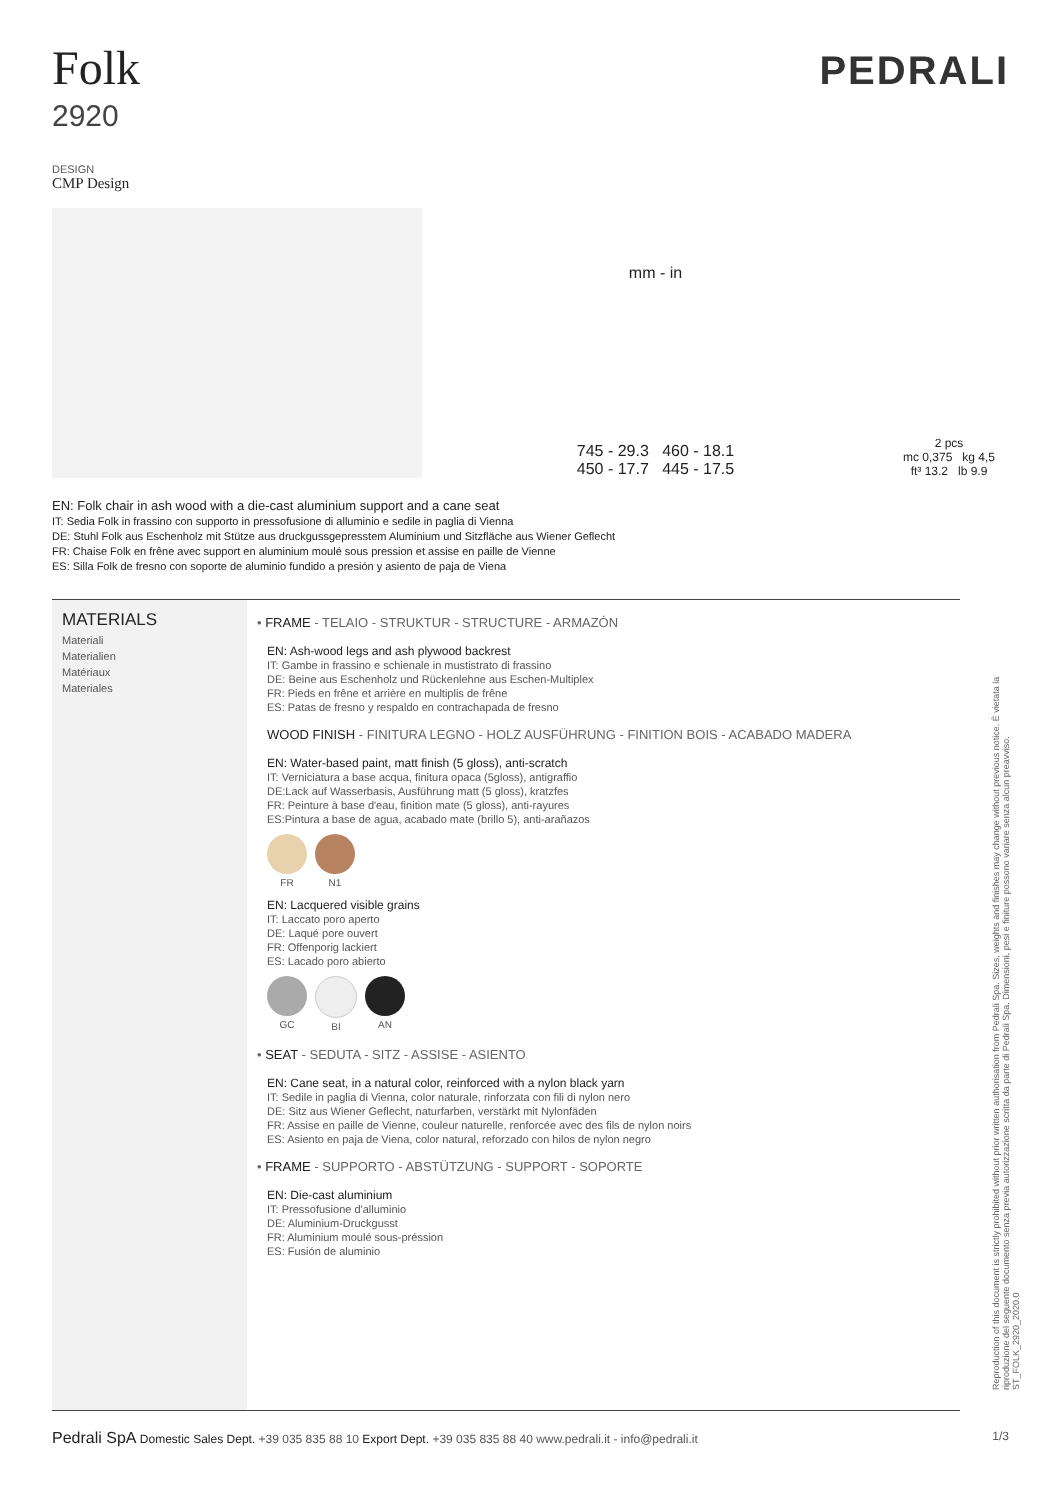Folk
2920
PEDRALI
DESIGN
CMP Design
mm - in
745 - 29.3 460 - 18.1
450 - 17.7 445 - 17.5
2 pcs
mc 0,375 kg 4,5
ft³ 13.2 lb 9.9
EN: Folk chair in ash wood with a die-cast aluminium support and a cane seat
IT: Sedia Folk in frassino con supporto in pressofusione di alluminio e sedile in paglia di Vienna
DE: Stuhl Folk aus Eschenholz mit Stütze aus druckgussgepresstem Aluminium und Sitzfläche aus Wiener Geflecht
FR: Chaise Folk en frêne avec support en aluminium moulé sous pression et assise en paille de Vienne
ES: Silla Folk de fresno con soporte de aluminio fundido a presión y asiento de paja de Viena
MATERIALS
Materiali
Materialien
Matériaux
Materiales
• FRAME - TELAIO - STRUKTUR - STRUCTURE - ARMAZÓN
EN: Ash-wood legs and ash plywood backrest
IT: Gambe in frassino e schienale in mustistrato di frassino
DE: Beine aus Eschenholz und Rückenlehne aus Eschen-Multiplex
FR: Pieds en frêne et arrière en multiplis de frêne
ES: Patas de fresno y respaldo en contrachapada de fresno
WOOD FINISH - FINITURA LEGNO - HOLZ AUSFÜHRUNG - FINITION BOIS - ACABADO MADERA
EN: Water-based paint, matt finish (5 gloss), anti-scratch
IT: Verniciatura a base acqua, finitura opaca (5gloss), antigraffio
DE:Lack auf Wasserbasis, Ausführung matt (5 gloss), kratzfes
FR: Peinture à base d'eau, finition mate (5 gloss), anti-rayures
ES:Pintura a base de agua, acabado mate (brillo 5), anti-arañazos
FR N1
EN: Lacquered visible grains
IT: Laccato poro aperto
DE: Laqué pore ouvert
FR: Offenporig lackiert
ES: Lacado poro abierto
GC BI AN
• SEAT - SEDUTA - SITZ - ASSISE - ASIENTO
EN: Cane seat, in a natural color, reinforced with a nylon black yarn
IT: Sedile in paglia di Vienna, color naturale, rinforzata con fili di nylon nero
DE: Sitz aus Wiener Geflecht, naturfarben, verstärkt mit Nylonfäden
FR: Assise en paille de Vienne, couleur naturelle, renforcée avec des fils de nylon noirs
ES: Asiento en paja de Viena, color natural, reforzado con hilos de nylon negro
• FRAME - SUPPORTO - ABSTÜTZUNG - SUPPORT - SOPORTE
EN: Die-cast aluminium
IT: Pressofusione d'alluminio
DE: Aluminium-Druckgusst
FR: Aluminium moulé sous-préssion
ES: Fusión de aluminio
Pedrali SpA Domestic Sales Dept. +39 035 835 88 10 Export Dept. +39 035 835 88 40 www.pedrali.it - info@pedrali.it
1/3
Reproduction of this document is strictly prohibited without prior written authorisation from Pedrali Spa. Sizes, weights and finishes may change without previous notice. È vietata la riproduzione del seguente documento senza previa autorizzazione scritta da parte di Pedrali Spa. Dimensioni, pesi e finiture possono variare senza alcun preavviso. ST_FOLK_2920_2020.0